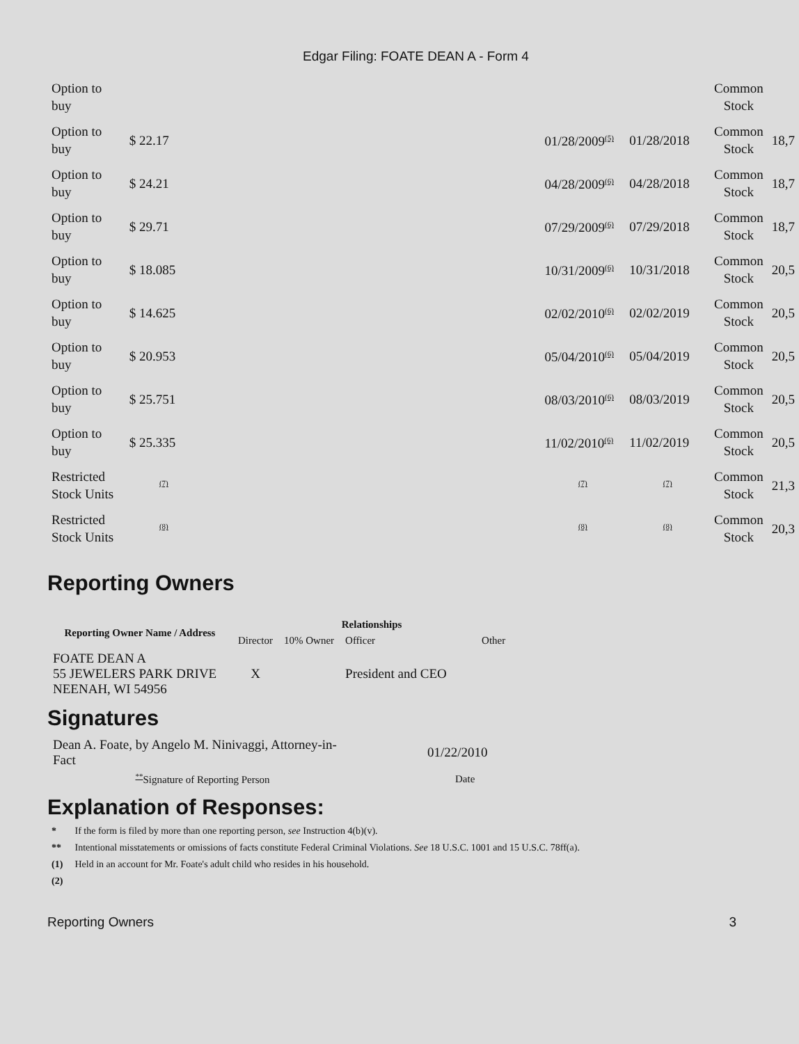Edgar Filing: FOATE DEAN A - Form 4
| Option to buy | | | | | Common Stock | |
| Option to buy | $ 22.17 | | 01/28/2009<sup>(5)</sup> | 01/28/2018 | Common Stock | 18,7 |
| Option to buy | $ 24.21 | | 04/28/2009<sup>(6)</sup> | 04/28/2018 | Common Stock | 18,7 |
| Option to buy | $ 29.71 | | 07/29/2009<sup>(6)</sup> | 07/29/2018 | Common Stock | 18,7 |
| Option to buy | $ 18.085 | | 10/31/2009<sup>(6)</sup> | 10/31/2018 | Common Stock | 20,5 |
| Option to buy | $ 14.625 | | 02/02/2010<sup>(6)</sup> | 02/02/2019 | Common Stock | 20,5 |
| Option to buy | $ 20.953 | | 05/04/2010<sup>(6)</sup> | 05/04/2019 | Common Stock | 20,5 |
| Option to buy | $ 25.751 | | 08/03/2010<sup>(6)</sup> | 08/03/2019 | Common Stock | 20,5 |
| Option to buy | $ 25.335 | | 11/02/2010<sup>(6)</sup> | 11/02/2019 | Common Stock | 20,5 |
| Restricted Stock Units | <sup>(7)</sup> | | <sup>(7)</sup> | <sup>(7)</sup> | Common Stock | 21,3 |
| Restricted Stock Units | <sup>(8)</sup> | | <sup>(8)</sup> | <sup>(8)</sup> | Common Stock | 20,3 |
Reporting Owners
| Reporting Owner Name / Address | Relationships | | | |
| --- | --- | --- | --- | --- |
| | Director | 10% Owner | Officer | Other |
| FOATE DEAN A 55 JEWELERS PARK DRIVE NEENAH, WI 54956 | X | | President and CEO | |
Signatures
| Dean A. Foate, by Angelo M. Ninivaggi, Attorney-in-Fact | 01/22/2010 |
| <sup>**</sup> Signature of Reporting Person | Date |
Explanation of Responses:
* If the form is filed by more than one reporting person, see Instruction 4(b)(v).
** Intentional misstatements or omissions of facts constitute Federal Criminal Violations. See 18 U.S.C. 1001 and 15 U.S.C. 78ff(a).
(1) Held in an account for Mr. Foate's adult child who resides in his household.
(2)
Reporting Owners 3